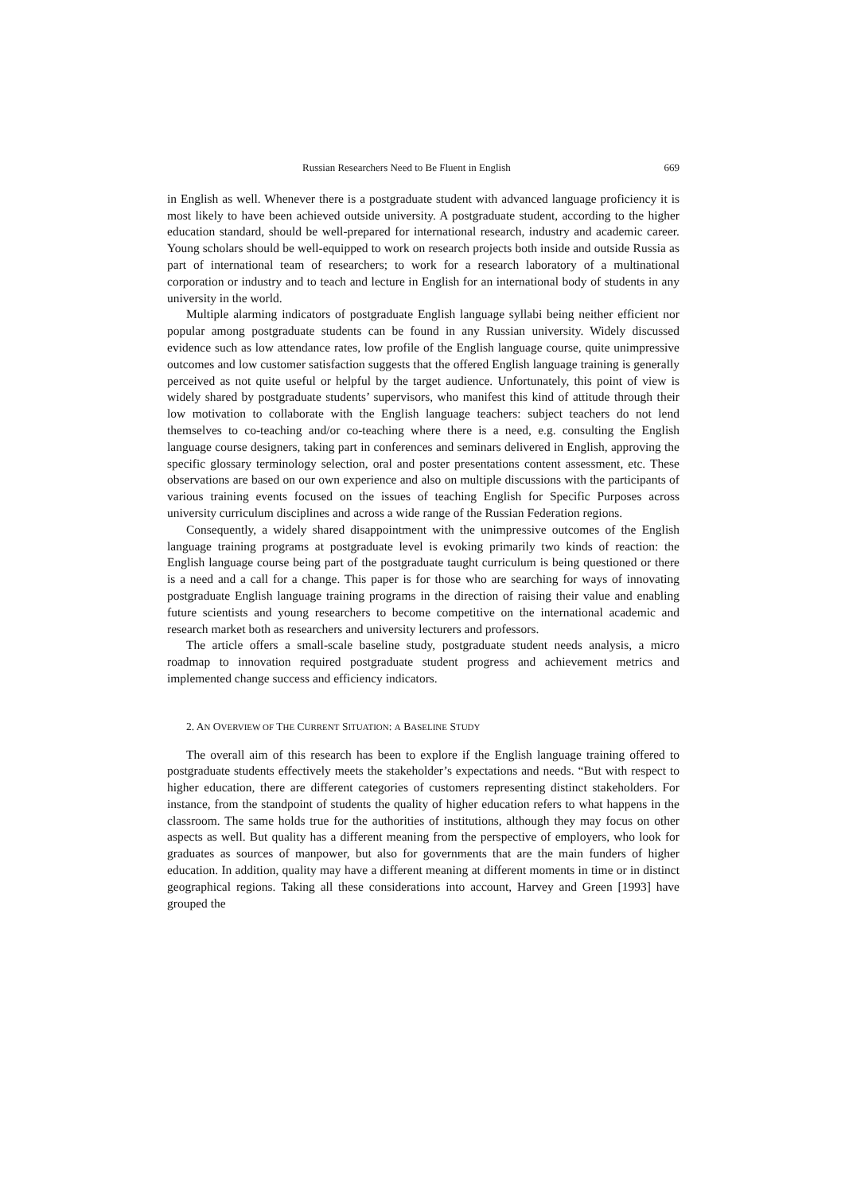Russian Researchers Need to Be Fluent in English 669
in English as well. Whenever there is a postgraduate student with advanced language proficiency it is most likely to have been achieved outside university. A postgraduate student, according to the higher education standard, should be well-prepared for international research, industry and academic career. Young scholars should be well-equipped to work on research projects both inside and outside Russia as part of international team of researchers; to work for a research laboratory of a multinational corporation or industry and to teach and lecture in English for an international body of students in any university in the world.
Multiple alarming indicators of postgraduate English language syllabi being neither efficient nor popular among postgraduate students can be found in any Russian university. Widely discussed evidence such as low attendance rates, low profile of the English language course, quite unimpressive outcomes and low customer satisfaction suggests that the offered English language training is generally perceived as not quite useful or helpful by the target audience. Unfortunately, this point of view is widely shared by postgraduate students’ supervisors, who manifest this kind of attitude through their low motivation to collaborate with the English language teachers: subject teachers do not lend themselves to co-teaching and/or co-teaching where there is a need, e.g. consulting the English language course designers, taking part in conferences and seminars delivered in English, approving the specific glossary terminology selection, oral and poster presentations content assessment, etc. These observations are based on our own experience and also on multiple discussions with the participants of various training events focused on the issues of teaching English for Specific Purposes across university curriculum disciplines and across a wide range of the Russian Federation regions.
Consequently, a widely shared disappointment with the unimpressive outcomes of the English language training programs at postgraduate level is evoking primarily two kinds of reaction: the English language course being part of the postgraduate taught curriculum is being questioned or there is a need and a call for a change. This paper is for those who are searching for ways of innovating postgraduate English language training programs in the direction of raising their value and enabling future scientists and young researchers to become competitive on the international academic and research market both as researchers and university lecturers and professors.
The article offers a small-scale baseline study, postgraduate student needs analysis, a micro roadmap to innovation required postgraduate student progress and achievement metrics and implemented change success and efficiency indicators.
2. AN OVERVIEW OF THE CURRENT SITUATION: A BASELINE STUDY
The overall aim of this research has been to explore if the English language training offered to postgraduate students effectively meets the stakeholder’s expectations and needs. “But with respect to higher education, there are different categories of customers representing distinct stakeholders. For instance, from the standpoint of students the quality of higher education refers to what happens in the classroom. The same holds true for the authorities of institutions, although they may focus on other aspects as well. But quality has a different meaning from the perspective of employers, who look for graduates as sources of manpower, but also for governments that are the main funders of higher education. In addition, quality may have a different meaning at different moments in time or in distinct geographical regions. Taking all these considerations into account, Harvey and Green [1993] have grouped the